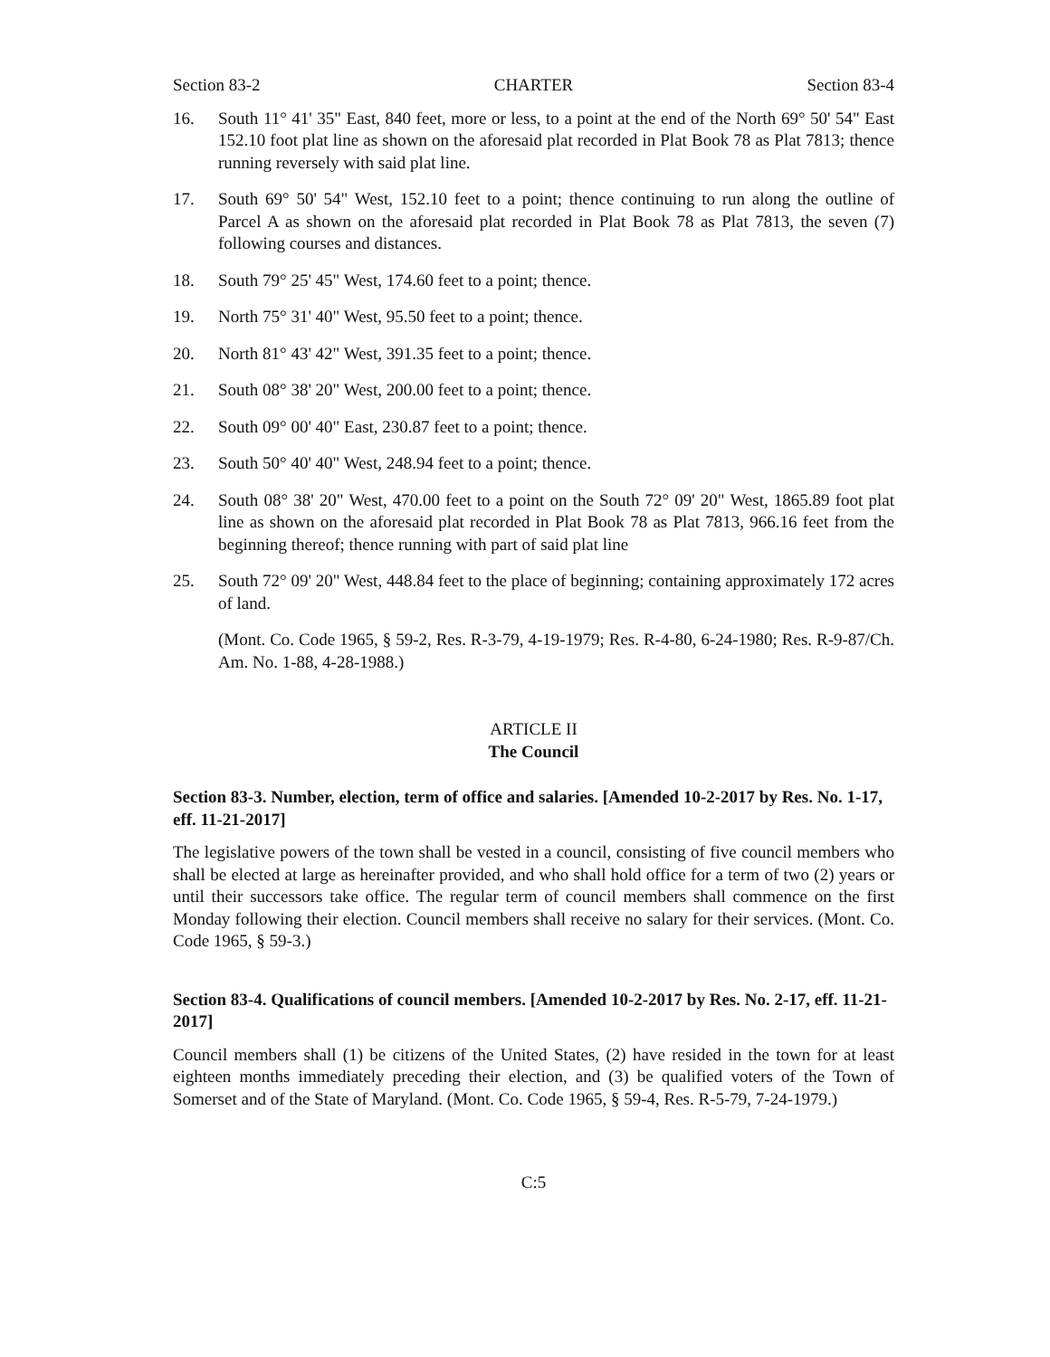Section 83-2 CHARTER Section 83-4
16. South 11° 41' 35" East, 840 feet, more or less, to a point at the end of the North 69° 50' 54" East 152.10 foot plat line as shown on the aforesaid plat recorded in Plat Book 78 as Plat 7813; thence running reversely with said plat line.
17. South 69° 50' 54" West, 152.10 feet to a point; thence continuing to run along the outline of Parcel A as shown on the aforesaid plat recorded in Plat Book 78 as Plat 7813, the seven (7) following courses and distances.
18. South 79° 25' 45" West, 174.60 feet to a point; thence.
19. North 75° 31' 40" West, 95.50 feet to a point; thence.
20. North 81° 43' 42" West, 391.35 feet to a point; thence.
21. South 08° 38' 20" West, 200.00 feet to a point; thence.
22. South 09° 00' 40" East, 230.87 feet to a point; thence.
23. South 50° 40' 40" West, 248.94 feet to a point; thence.
24. South 08° 38' 20" West, 470.00 feet to a point on the South 72° 09' 20" West, 1865.89 foot plat line as shown on the aforesaid plat recorded in Plat Book 78 as Plat 7813, 966.16 feet from the beginning thereof; thence running with part of said plat line
25. South 72° 09' 20" West, 448.84 feet to the place of beginning; containing approximately 172 acres of land.
(Mont. Co. Code 1965, § 59-2, Res. R-3-79, 4-19-1979; Res. R-4-80, 6-24-1980; Res. R-9-87/Ch. Am. No. 1-88, 4-28-1988.)
ARTICLE II
The Council
Section 83-3. Number, election, term of office and salaries. [Amended 10-2-2017 by Res. No. 1-17, eff. 11-21-2017]
The legislative powers of the town shall be vested in a council, consisting of five council members who shall be elected at large as hereinafter provided, and who shall hold office for a term of two (2) years or until their successors take office. The regular term of council members shall commence on the first Monday following their election. Council members shall receive no salary for their services. (Mont. Co. Code 1965, § 59-3.)
Section 83-4. Qualifications of council members. [Amended 10-2-2017 by Res. No. 2-17, eff. 11-21-2017]
Council members shall (1) be citizens of the United States, (2) have resided in the town for at least eighteen months immediately preceding their election, and (3) be qualified voters of the Town of Somerset and of the State of Maryland. (Mont. Co. Code 1965, § 59-4, Res. R-5-79, 7-24-1979.)
C:5